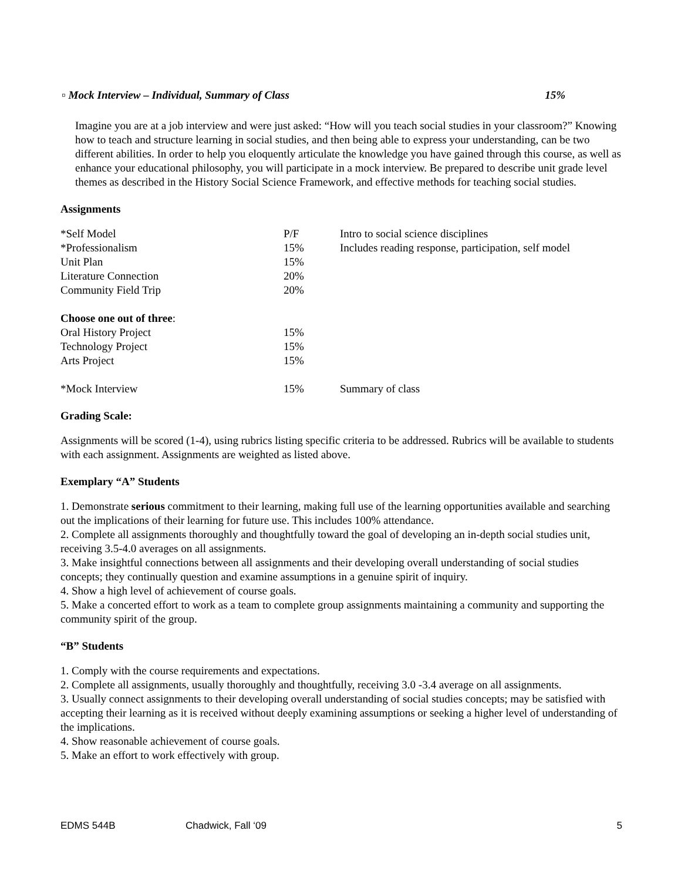▫ Mock Interview – Individual, Summary of Class 15%
Imagine you are at a job interview and were just asked: “How will you teach social studies in your classroom?” Knowing how to teach and structure learning in social studies, and then being able to express your understanding, can be two different abilities. In order to help you eloquently articulate the knowledge you have gained through this course, as well as enhance your educational philosophy, you will participate in a mock interview. Be prepared to describe unit grade level themes as described in the History Social Science Framework, and effective methods for teaching social studies.
Assignments
| *Self Model | P/F | Intro to social science disciplines |
| *Professionalism | 15% | Includes reading response, participation, self model |
| Unit Plan | 15% | |
| Literature Connection | 20% | |
| Community Field Trip | 20% | |
| Choose one out of three : | | |
| Oral History Project | 15% | |
| Technology Project | 15% | |
| Arts Project | 15% | |
| *Mock Interview | 15% | Summary of class |
Grading Scale:
Assignments will be scored (1-4), using rubrics listing specific criteria to be addressed. Rubrics will be available to students with each assignment. Assignments are weighted as listed above.
Exemplary “A” Students
1. Demonstrate serious commitment to their learning, making full use of the learning opportunities available and searching out the implications of their learning for future use. This includes 100% attendance.
2. Complete all assignments thoroughly and thoughtfully toward the goal of developing an in-depth social studies unit, receiving 3.5-4.0 averages on all assignments.
3. Make insightful connections between all assignments and their developing overall understanding of social studies concepts; they continually question and examine assumptions in a genuine spirit of inquiry.
4. Show a high level of achievement of course goals.
5. Make a concerted effort to work as a team to complete group assignments maintaining a community and supporting the community spirit of the group.
“B” Students
1. Comply with the course requirements and expectations.
2. Complete all assignments, usually thoroughly and thoughtfully, receiving 3.0 -3.4 average on all assignments.
3. Usually connect assignments to their developing overall understanding of social studies concepts; may be satisfied with accepting their learning as it is received without deeply examining assumptions or seeking a higher level of understanding of the implications.
4. Show reasonable achievement of course goals.
5. Make an effort to work effectively with group.
EDMS 544B Chadwick, Fall ‘09 5